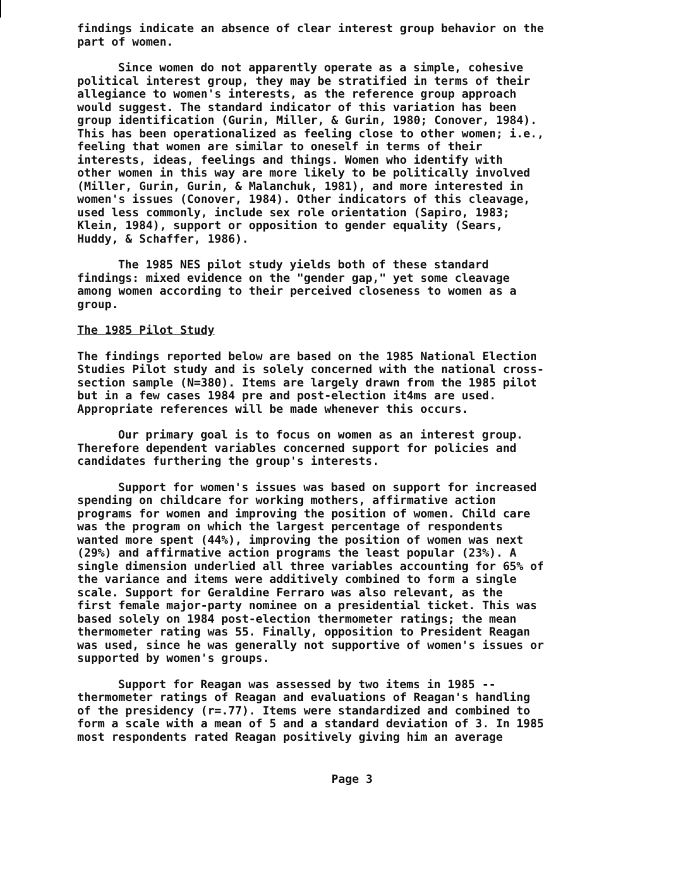findings indicate an absence of clear interest group behavior on the part of women.
Since women do not apparently operate as a simple, cohesive political interest group, they may be stratified in terms of their allegiance to women's interests, as the reference group approach would suggest. The standard indicator of this variation has been group identification (Gurin, Miller, & Gurin, 1980; Conover, 1984). This has been operationalized as feeling close to other women; i.e., feeling that women are similar to oneself in terms of their interests, ideas, feelings and things. Women who identify with other women in this way are more likely to be politically involved (Miller, Gurin, Gurin, & Malanchuk, 1981), and more interested in women's issues (Conover, 1984). Other indicators of this cleavage, used less commonly, include sex role orientation (Sapiro, 1983; Klein, 1984), support or opposition to gender equality (Sears, Huddy, & Schaffer, 1986).
The 1985 NES pilot study yields both of these standard findings: mixed evidence on the "gender gap," yet some cleavage among women according to their perceived closeness to women as a group.
The 1985 Pilot Study
The findings reported below are based on the 1985 National Election Studies Pilot study and is solely concerned with the national cross- section sample (N=380). Items are largely drawn from the 1985 pilot but in a few cases 1984 pre and post-election it4ms are used. Appropriate references will be made whenever this occurs.
Our primary goal is to focus on women as an interest group. Therefore dependent variables concerned support for policies and candidates furthering the group's interests.
Support for women's issues was based on support for increased spending on childcare for working mothers, affirmative action programs for women and improving the position of women. Child care was the program on which the largest percentage of respondents wanted more spent (44%), improving the position of women was next (29%) and affirmative action programs the least popular (23%). A single dimension underlied all three variables accounting for 65% of the variance and items were additively combined to form a single scale. Support for Geraldine Ferraro was also relevant, as the first female major-party nominee on a presidential ticket. This was based solely on 1984 post-election thermometer ratings; the mean thermometer rating was 55. Finally, opposition to President Reagan was used, since he was generally not supportive of women's issues or supported by women's groups.
Support for Reagan was assessed by two items in 1985 -- thermometer ratings of Reagan and evaluations of Reagan's handling of the presidency (r=.77). Items were standardized and combined to form a scale with a mean of 5 and a standard deviation of 3. In 1985 most respondents rated Reagan positively giving him an average
Page 3